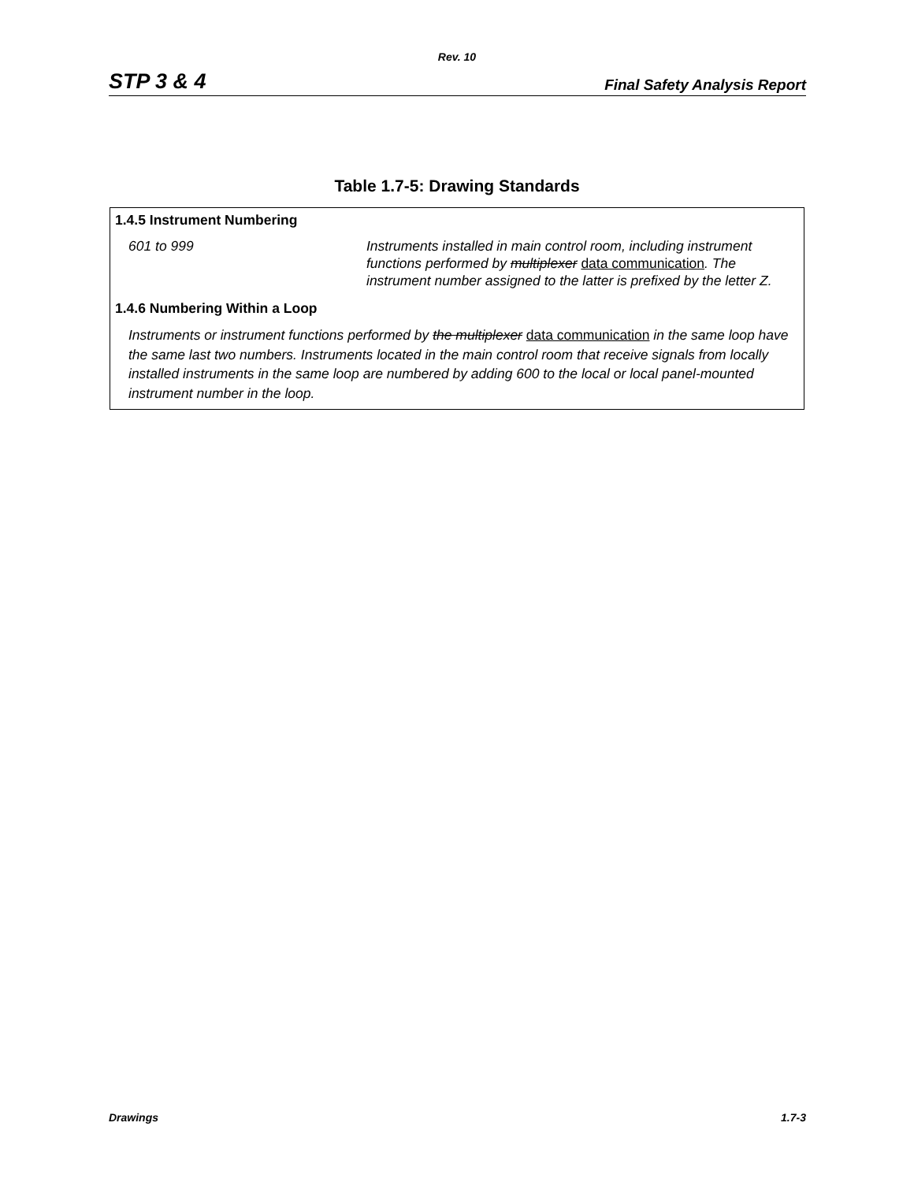Rev. 10
STP 3 & 4 Final Safety Analysis Report
Table 1.7-5: Drawing Standards
| 1.4.5 Instrument Numbering | |
| 601 to 999 | Instruments installed in main control room, including instrument functions performed by multiplexer data communication . The instrument number assigned to the latter is prefixed by the letter Z. |
| 1.4.6 Numbering Within a Loop | |
| Instruments or instrument functions performed by the multiplexer data communication in the same loop have the same last two numbers. Instruments located in the main control room that receive signals from locally installed instruments in the same loop are numbered by adding 600 to the local or local panel-mounted instrument number in the loop. | |
Drawings 1.7-3